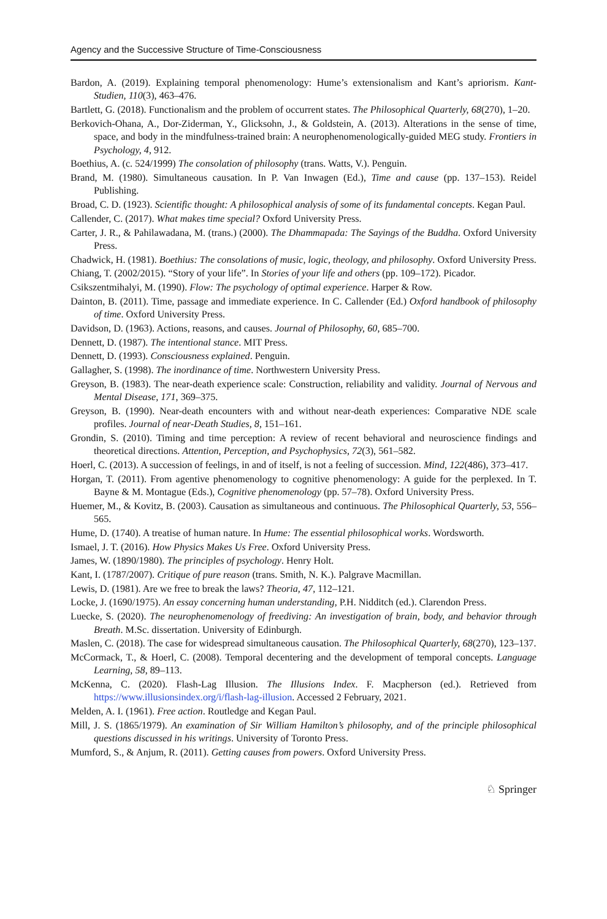Agency and the Successive Structure of Time-Consciousness
Bardon, A. (2019). Explaining temporal phenomenology: Hume’s extensionalism and Kant’s apriorism. Kant-Studien, 110(3), 463–476.
Bartlett, G. (2018). Functionalism and the problem of occurrent states. The Philosophical Quarterly, 68(270), 1–20.
Berkovich-Ohana, A., Dor-Ziderman, Y., Glicksohn, J., & Goldstein, A. (2013). Alterations in the sense of time, space, and body in the mindfulness-trained brain: A neurophenomenologically-guided MEG study. Frontiers in Psychology, 4, 912.
Boethius, A. (c. 524/1999) The consolation of philosophy (trans. Watts, V.). Penguin.
Brand, M. (1980). Simultaneous causation. In P. Van Inwagen (Ed.), Time and cause (pp. 137–153). Reidel Publishing.
Broad, C. D. (1923). Scientific thought: A philosophical analysis of some of its fundamental concepts. Kegan Paul.
Callender, C. (2017). What makes time special? Oxford University Press.
Carter, J. R., & Pahilawadana, M. (trans.) (2000). The Dhammapada: The Sayings of the Buddha. Oxford University Press.
Chadwick, H. (1981). Boethius: The consolations of music, logic, theology, and philosophy. Oxford University Press.
Chiang, T. (2002/2015). “Story of your life”. In Stories of your life and others (pp. 109–172). Picador.
Csikszentmihalyi, M. (1990). Flow: The psychology of optimal experience. Harper & Row.
Dainton, B. (2011). Time, passage and immediate experience. In C. Callender (Ed.) Oxford handbook of philosophy of time. Oxford University Press.
Davidson, D. (1963). Actions, reasons, and causes. Journal of Philosophy, 60, 685–700.
Dennett, D. (1987). The intentional stance. MIT Press.
Dennett, D. (1993). Consciousness explained. Penguin.
Gallagher, S. (1998). The inordinance of time. Northwestern University Press.
Greyson, B. (1983). The near-death experience scale: Construction, reliability and validity. Journal of Nervous and Mental Disease, 171, 369–375.
Greyson, B. (1990). Near-death encounters with and without near-death experiences: Comparative NDE scale profiles. Journal of near-Death Studies, 8, 151–161.
Grondin, S. (2010). Timing and time perception: A review of recent behavioral and neuroscience findings and theoretical directions. Attention, Perception, and Psychophysics, 72(3), 561–582.
Hoerl, C. (2013). A succession of feelings, in and of itself, is not a feeling of succession. Mind, 122(486), 373–417.
Horgan, T. (2011). From agentive phenomenology to cognitive phenomenology: A guide for the perplexed. In T. Bayne & M. Montague (Eds.), Cognitive phenomenology (pp. 57–78). Oxford University Press.
Huemer, M., & Kovitz, B. (2003). Causation as simultaneous and continuous. The Philosophical Quarterly, 53, 556–565.
Hume, D. (1740). A treatise of human nature. In Hume: The essential philosophical works. Wordsworth.
Ismael, J. T. (2016). How Physics Makes Us Free. Oxford University Press.
James, W. (1890/1980). The principles of psychology. Henry Holt.
Kant, I. (1787/2007). Critique of pure reason (trans. Smith, N. K.). Palgrave Macmillan.
Lewis, D. (1981). Are we free to break the laws? Theoria, 47, 112–121.
Locke, J. (1690/1975). An essay concerning human understanding, P.H. Nidditch (ed.). Clarendon Press.
Luecke, S. (2020). The neurophenomenology of freediving: An investigation of brain, body, and behavior through Breath. M.Sc. dissertation. University of Edinburgh.
Maslen, C. (2018). The case for widespread simultaneous causation. The Philosophical Quarterly, 68(270), 123–137.
McCormack, T., & Hoerl, C. (2008). Temporal decentering and the development of temporal concepts. Language Learning, 58, 89–113.
McKenna, C. (2020). Flash-Lag Illusion. The Illusions Index. F. Macpherson (ed.). Retrieved from https://www.illusionsindex.org/i/flash-lag-illusion. Accessed 2 February, 2021.
Melden, A. I. (1961). Free action. Routledge and Kegan Paul.
Mill, J. S. (1865/1979). An examination of Sir William Hamilton’s philosophy, and of the principle philosophical questions discussed in his writings. University of Toronto Press.
Mumford, S., & Anjum, R. (2011). Getting causes from powers. Oxford University Press.
♘ Springer